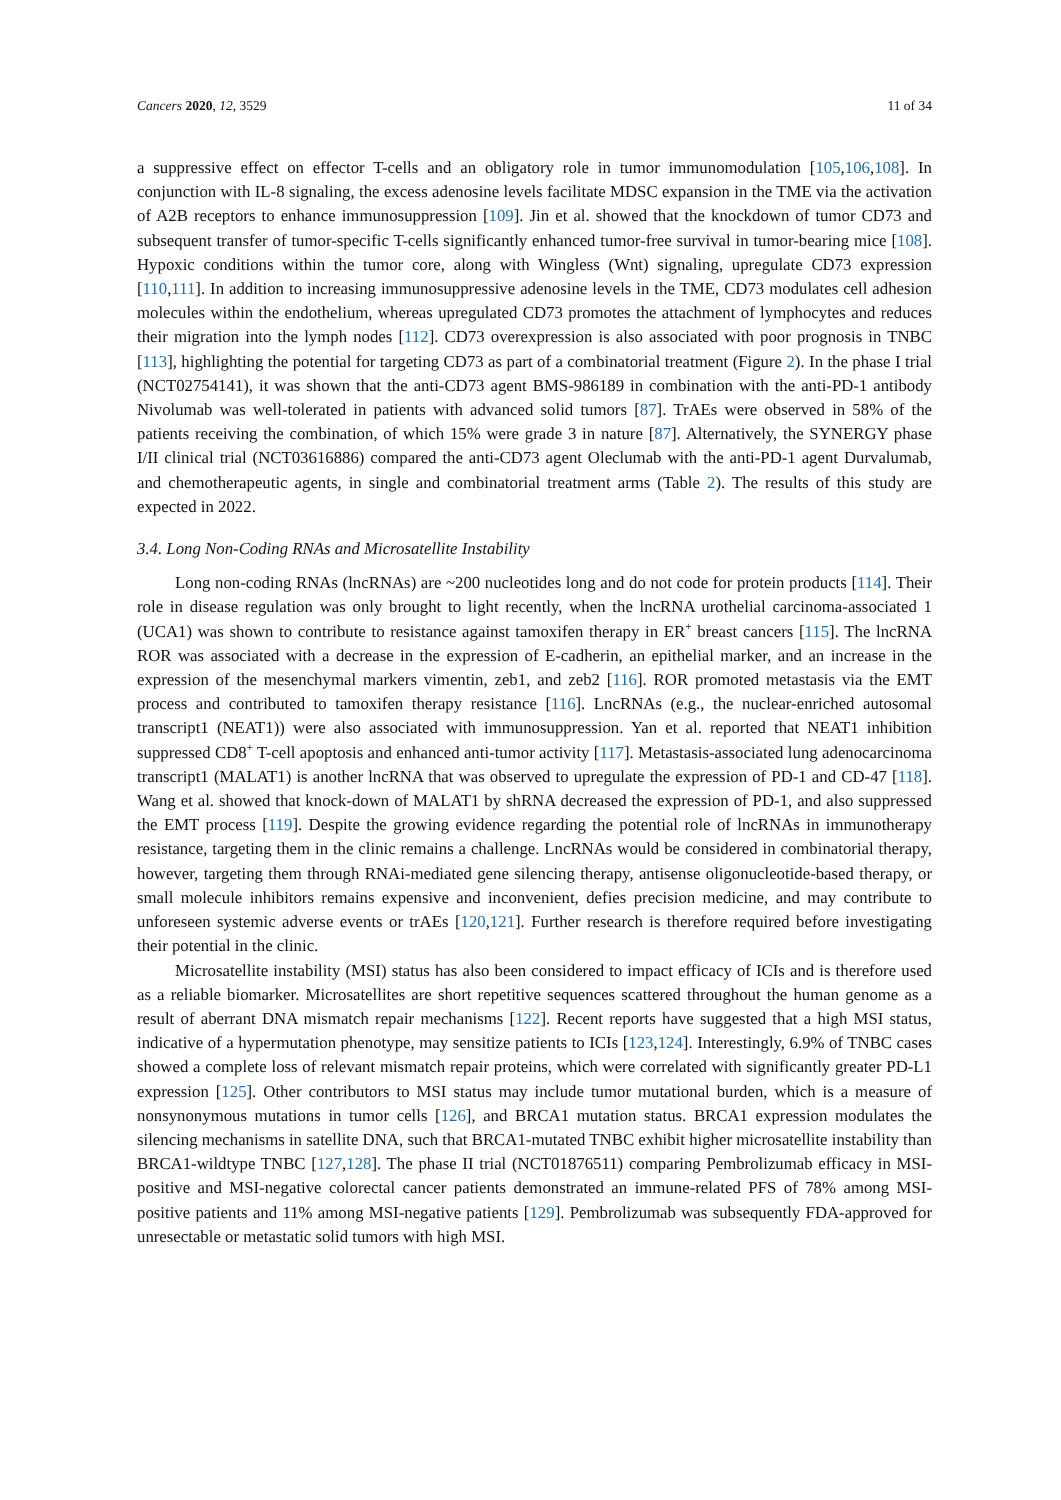Cancers 2020, 12, 3529 11 of 34
a suppressive effect on effector T-cells and an obligatory role in tumor immunomodulation [105,106,108]. In conjunction with IL-8 signaling, the excess adenosine levels facilitate MDSC expansion in the TME via the activation of A2B receptors to enhance immunosuppression [109]. Jin et al. showed that the knockdown of tumor CD73 and subsequent transfer of tumor-specific T-cells significantly enhanced tumor-free survival in tumor-bearing mice [108]. Hypoxic conditions within the tumor core, along with Wingless (Wnt) signaling, upregulate CD73 expression [110,111]. In addition to increasing immunosuppressive adenosine levels in the TME, CD73 modulates cell adhesion molecules within the endothelium, whereas upregulated CD73 promotes the attachment of lymphocytes and reduces their migration into the lymph nodes [112]. CD73 overexpression is also associated with poor prognosis in TNBC [113], highlighting the potential for targeting CD73 as part of a combinatorial treatment (Figure 2). In the phase I trial (NCT02754141), it was shown that the anti-CD73 agent BMS-986189 in combination with the anti-PD-1 antibody Nivolumab was well-tolerated in patients with advanced solid tumors [87]. TrAEs were observed in 58% of the patients receiving the combination, of which 15% were grade 3 in nature [87]. Alternatively, the SYNERGY phase I/II clinical trial (NCT03616886) compared the anti-CD73 agent Oleclumab with the anti-PD-1 agent Durvalumab, and chemotherapeutic agents, in single and combinatorial treatment arms (Table 2). The results of this study are expected in 2022.
3.4. Long Non-Coding RNAs and Microsatellite Instability
Long non-coding RNAs (lncRNAs) are ~200 nucleotides long and do not code for protein products [114]. Their role in disease regulation was only brought to light recently, when the lncRNA urothelial carcinoma-associated 1 (UCA1) was shown to contribute to resistance against tamoxifen therapy in ER<sup>+</sup> breast cancers [115]. The lncRNA ROR was associated with a decrease in the expression of E-cadherin, an epithelial marker, and an increase in the expression of the mesenchymal markers vimentin, zeb1, and zeb2 [116]. ROR promoted metastasis via the EMT process and contributed to tamoxifen therapy resistance [116]. LncRNAs (e.g., the nuclear-enriched autosomal transcript1 (NEAT1)) were also associated with immunosuppression. Yan et al. reported that NEAT1 inhibition suppressed CD8<sup>+</sup> T-cell apoptosis and enhanced anti-tumor activity [117]. Metastasis-associated lung adenocarcinoma transcript1 (MALAT1) is another lncRNA that was observed to upregulate the expression of PD-1 and CD-47 [118]. Wang et al. showed that knock-down of MALAT1 by shRNA decreased the expression of PD-1, and also suppressed the EMT process [119]. Despite the growing evidence regarding the potential role of lncRNAs in immunotherapy resistance, targeting them in the clinic remains a challenge. LncRNAs would be considered in combinatorial therapy, however, targeting them through RNAi-mediated gene silencing therapy, antisense oligonucleotide-based therapy, or small molecule inhibitors remains expensive and inconvenient, defies precision medicine, and may contribute to unforeseen systemic adverse events or trAEs [120,121]. Further research is therefore required before investigating their potential in the clinic.
Microsatellite instability (MSI) status has also been considered to impact efficacy of ICIs and is therefore used as a reliable biomarker. Microsatellites are short repetitive sequences scattered throughout the human genome as a result of aberrant DNA mismatch repair mechanisms [122]. Recent reports have suggested that a high MSI status, indicative of a hypermutation phenotype, may sensitize patients to ICIs [123,124]. Interestingly, 6.9% of TNBC cases showed a complete loss of relevant mismatch repair proteins, which were correlated with significantly greater PD-L1 expression [125]. Other contributors to MSI status may include tumor mutational burden, which is a measure of nonsynonymous mutations in tumor cells [126], and BRCA1 mutation status. BRCA1 expression modulates the silencing mechanisms in satellite DNA, such that BRCA1-mutated TNBC exhibit higher microsatellite instability than BRCA1-wildtype TNBC [127,128]. The phase II trial (NCT01876511) comparing Pembrolizumab efficacy in MSI-positive and MSI-negative colorectal cancer patients demonstrated an immune-related PFS of 78% among MSI-positive patients and 11% among MSI-negative patients [129]. Pembrolizumab was subsequently FDA-approved for unresectable or metastatic solid tumors with high MSI.